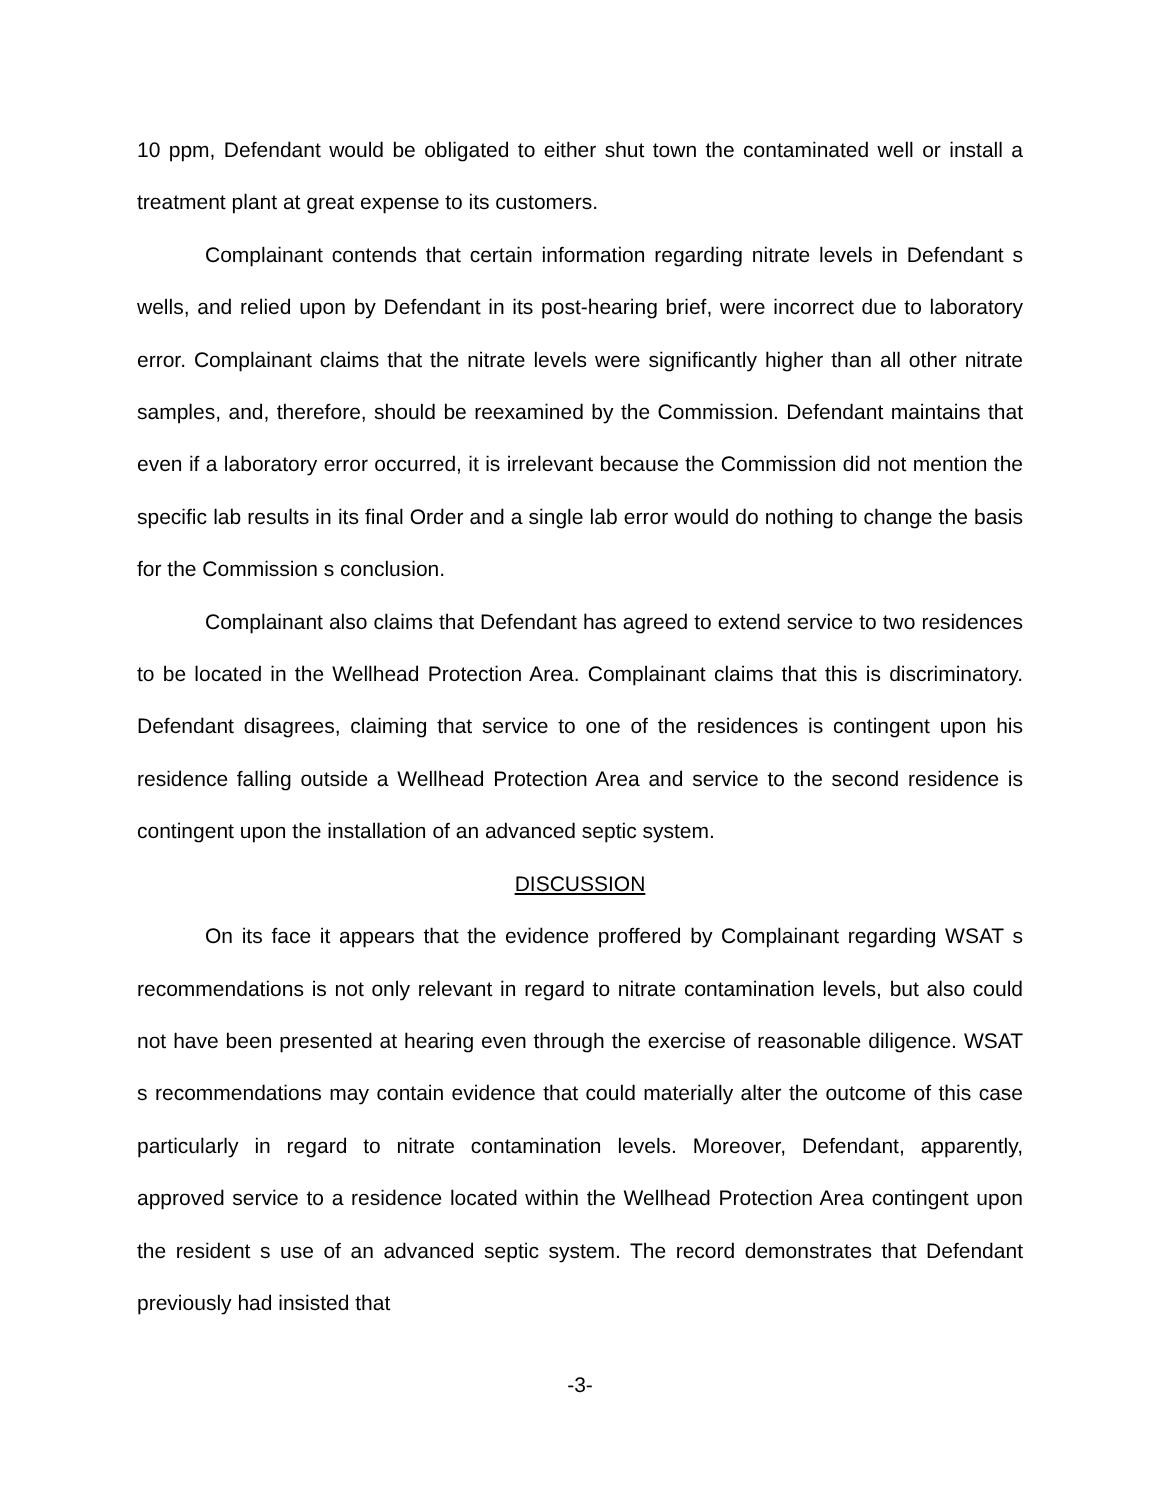10 ppm, Defendant would be obligated to either shut town the contaminated well or install a treatment plant at great expense to its customers.
Complainant contends that certain information regarding nitrate levels in Defendant s wells, and relied upon by Defendant in its post-hearing brief, were incorrect due to laboratory error. Complainant claims that the nitrate levels were significantly higher than all other nitrate samples, and, therefore, should be reexamined by the Commission. Defendant maintains that even if a laboratory error occurred, it is irrelevant because the Commission did not mention the specific lab results in its final Order and a single lab error would do nothing to change the basis for the Commission s conclusion.
Complainant also claims that Defendant has agreed to extend service to two residences to be located in the Wellhead Protection Area. Complainant claims that this is discriminatory. Defendant disagrees, claiming that service to one of the residences is contingent upon his residence falling outside a Wellhead Protection Area and service to the second residence is contingent upon the installation of an advanced septic system.
DISCUSSION
On its face it appears that the evidence proffered by Complainant regarding WSAT s recommendations is not only relevant in regard to nitrate contamination levels, but also could not have been presented at hearing even through the exercise of reasonable diligence. WSAT s recommendations may contain evidence that could materially alter the outcome of this case particularly in regard to nitrate contamination levels. Moreover, Defendant, apparently, approved service to a residence located within the Wellhead Protection Area contingent upon the resident s use of an advanced septic system. The record demonstrates that Defendant previously had insisted that
-3-